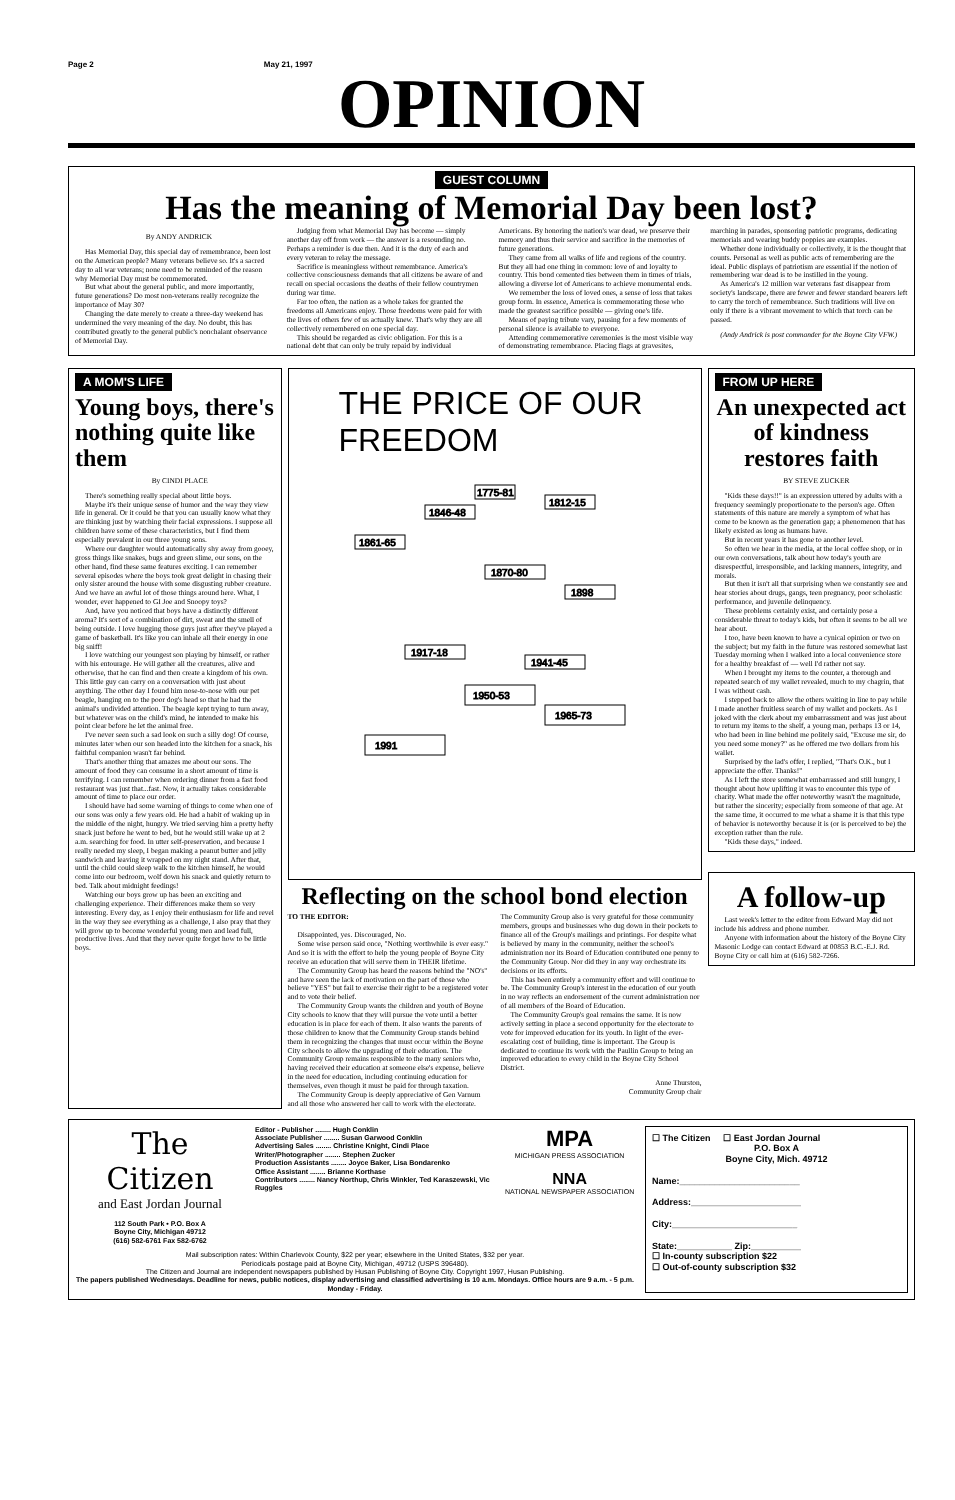Page 2 May 21, 1997
OPINION
GUEST COLUMN
Has the meaning of Memorial Day been lost?
By ANDY ANDRICK
Has Memorial Day, this special day of remembrance, been lost on the American people? Many veterans believe so. It's a sacred day to all war veterans; none need to be reminded of the reason why Memorial Day must be commemorated.
But what about the general public, and more importantly, future generations? Do most non-veterans really recognize the importance of May 30?
Changing the date merely to create a three-day weekend has undermined the very meaning of the day. No doubt, this has contributed greatly to the general public's nonchalant observance of Memorial Day.
Judging from what Memorial Day has become — simply another day off from work — the answer is a resounding no. Perhaps a reminder is due then. And it is the duty of each and every veteran to relay the message.
Sacrifice is meaningless without remembrance. America's collective consciousness demands that all citizens be aware of and recall on special occasions the deaths of their fellow countrymen during war time.
Far too often, the nation as a whole takes for granted the freedoms all Americans enjoy. Those freedoms were paid for with the lives of others few of us actually knew. That's why they are all collectively remembered on one special day.
This should be regarded as civic obligation. For this is a national debt that can only be truly repaid by individual Americans. By honoring the nation's war dead, we preserve their memory and thus their service and sacrifice in the memories of future generations.
They came from all walks of life and regions of the country. But they all had one thing in common: love of and loyalty to country. This bond cemented ties between them in times of trials, allowing a diverse lot of Americans to achieve monumental ends.
We remember the loss of loved ones, a sense of loss that takes group form. In essence, America is commemorating those who made the greatest sacrifice possible — giving one's life.
Means of paying tribute vary, pausing for a few moments of personal silence is available to everyone.
Attending commemorative ceremonies is the most visible way of demonstrating remembrance. Placing flags at gravesites, marching in parades, sponsoring patriotic programs, dedicating memorials and wearing buddy poppies are examples.
Whether done individually or collectively, it is the thought that counts. Personal as well as public acts of remembering are the ideal. Public displays of patriotism are essential if the notion of remembering war dead is to be instilled in the young.
As America's 12 million war veterans fast disappear from society's landscape, there are fewer and fewer standard bearers left to carry the torch of remembrance. Such traditions will live on only if there is a vibrant movement to which that torch can be passed.
(Andy Andrick is post commander for the Boyne City VFW.)
A MOM'S LIFE
Young boys, there's nothing quite like them
By CINDI PLACE
There's something really special about little boys.
Maybe it's their unique sense of humor and the way they view life in general. Or it could be that you can usually know what they are thinking just by watching their facial expressions. I suppose all children have some of these characteristics, but I find them especially prevalent in our three young sons.
Where our daughter would automatically shy away from gooey, gross things like snakes, bugs and green slime, our sons, on the other hand, find these same features exciting. I can remember several episodes where the boys took great delight in chasing their only sister around the house with some disgusting rubber creature. And we have an awful lot of those things around here. What, I wonder, ever happened to GI Joe and Snoopy toys?
And, have you noticed that boys have a distinctly different aroma? It's sort of a combination of dirt, sweat and the smell of being outside. I love hugging those guys just after they've played a game of basketball. It's like you can inhale all their energy in one big sniff!
I love watching our youngest son playing by himself, or rather with his entourage. He will gather all the creatures, alive and otherwise, that he can find and then create a kingdom of his own. This little guy can carry on a conversation with just about anything. The other day I found him nose-to-nose with our pet beagle, hanging on to the poor dog's head so that he had the animal's undivided attention. The beagle kept trying to turn away, but whatever was on the child's mind, he intended to make his point clear before he let the animal free.
I've never seen such a sad look on such a silly dog! Of course, minutes later when our son headed into the kitchen for a snack, his faithful companion wasn't far behind.
That's another thing that amazes me about our sons. The amount of food they can consume in a short amount of time is terrifying. I can remember when ordering dinner from a fast food restaurant was just that...fast. Now, it actually takes considerable amount of time to place our order.
I should have had some warning of things to come when one of our sons was only a few years old. He had a habit of waking up in the middle of the night, hungry. We tried serving him a pretty hefty snack just before he went to bed, but he would still wake up at 2 a.m. searching for food. In utter self-preservation, and because I really needed my sleep, I began making a peanut butter and jelly sandwich and leaving it wrapped on my night stand. After that, until the child could sleep walk to the kitchen himself, he would come into our bedroom, wolf down his snack and quietly return to bed. Talk about midnight feedings!
Watching our boys grow up has been an exciting and challenging experience. Their differences make them so very interesting. Every day, as I enjoy their enthusiasm for life and revel in the way they see everything as a challenge, I also pray that they will grow up to become wonderful young men and lead full, productive lives. And that they never quite forget how to be little boys.
THE PRICE OF OUR FREEDOM
1991
1950-53
1965-73
1917-18
1941-45
1898
1870-80
1861-65
1846-48
1775-81
1812-15
Reflecting on the school bond election
TO THE EDITOR:
Disappointed, yes. Discouraged, No.
Some wise person said once, "Nothing worthwhile is ever easy." And so it is with the effort to help the young people of Boyne City receive an education that will serve them in THEIR lifetime.
The Community Group has heard the reasons behind the "NO's" and have seen the lack of motivation on the part of those who believe "YES" but fail to exercise their right to be a registered voter and to vote their belief.
The Community Group wants the children and youth of Boyne City schools to know that they will pursue the vote until a better education is in place for each of them. It also wants the parents of those children to know that the Community Group stands behind them in recognizing the changes that must occur within the Boyne City schools to allow the upgrading of their education. The Community Group remains responsible to the many seniors who, having received their education at someone else's expense, believe in the need for education, including continuing education for themselves, even though it must be paid for through taxation.
The Community Group is deeply appreciative of Gen Varnum and all those who answered her call to work with the electorate. The Community Group also is very grateful for those community members, groups and businesses who dug down in their pockets to finance all of the Group's mailings and printings. For despite what is believed by many in the community, neither the school's administration nor its Board of Education contributed one penny to the Community Group. Nor did they in any way orchestrate its decisions or its efforts.
This has been entirely a community effort and will continue to be. The Community Group's interest in the education of our youth in no way reflects an endorsement of the current administration nor of all members of the Board of Education.
The Community Group's goal remains the same. It is now actively setting in place a second opportunity for the electorate to vote for improved education for its youth. In light of the ever-escalating cost of building, time is important. The Group is dedicated to continue its work with the Paullin Group to bring an improved education to every child in the Boyne City School District.
Anne Thurston,
Community Group chair
FROM UP HERE
An unexpected act of kindness restores faith
BY STEVE ZUCKER
"Kids these days!!" is an expression uttered by adults with a frequency seemingly proportionate to the person's age. Often statements of this nature are merely a symptom of what has come to be known as the generation gap; a phenomenon that has likely existed as long as humans have.
But in recent years it has gone to another level.
So often we hear in the media, at the local coffee shop, or in our own conversations, talk about how today's youth are disrespectful, irresponsible, and lacking manners, integrity, and morals.
But then it isn't all that surprising when we constantly see and hear stories about drugs, gangs, teen pregnancy, poor scholastic performance, and juvenile delinquency.
These problems certainly exist, and certainly pose a considerable threat to today's kids, but often it seems to be all we hear about.
I too, have been known to have a cynical opinion or two on the subject; but my faith in the future was restored somewhat last Tuesday morning when I walked into a local convenience store for a healthy breakfast of — well I'd rather not say.
When I brought my items to the counter, a thorough and repeated search of my wallet revealed, much to my chagrin, that I was without cash.
I stepped back to allow the others waiting in line to pay while I made another fruitless search of my wallet and pockets. As I joked with the clerk about my embarrassment and was just about to return my items to the shelf, a young man, perhaps 13 or 14, who had been in line behind me politely said, "Excuse me sir, do you need some money?" as he offered me two dollars from his wallet.
Surprised by the lad's offer, I replied, "That's O.K., but I appreciate the offer. Thanks!"
As I left the store somewhat embarrassed and still hungry, I thought about how uplifting it was to encounter this type of charity. What made the offer noteworthy wasn't the magnitude, but rather the sincerity; especially from someone of that age. At the same time, it occurred to me what a shame it is that this type of behavior is noteworthy because it is (or is perceived to be) the exception rather than the rule.
"Kids these days," indeed.
A follow-up
Last week's letter to the editor from Edward May did not include his address and phone number.
Anyone with information about the history of the Boyne City Masonic Lodge can contact Edward at 00853 B.C.-E.J. Rd. Boyne City or call him at (616) 582-7266.
The Citizen
and East Jordan Journal
112 South Park • P.O. Box A
Boyne City, Michigan 49712
(616) 582-6761 Fax 582-6762
Editor - Publisher ........ Hugh Conklin
Associate Publisher ........ Susan Garwood Conklin
Advertising Sales ........ Christine Knight, Cindi Place
Writer/Photographer ........ Stephen Zucker
Production Assistants ........ Joyce Baker, Lisa Bondarenko
Office Assistant ........ Brianne Korthase
Contributors ........ Nancy Northup, Chris Winkler, Ted Karaszewski, Vic Ruggles
MPA
MICHIGAN PRESS ASSOCIATION
NNA
NATIONAL NEWSPAPER ASSOCIATION
Mail subscription rates: Within Charlevoix County, $22 per year; elsewhere in the United States, $32 per year.
Periodicals postage paid at Boyne City, Michigan, 49712 (USPS 396480).
The Citizen and Journal are independent newspapers published by Husan Publishing of Boyne City. Copyright 1997, Husan Publishing.
The papers published Wednesdays. Deadline for news, public notices, display advertising and classified advertising is 10 a.m. Mondays. Office hours are 9 a.m. - 5 p.m. Monday - Friday.
☐ The Citizen ☐ East Jordan Journal
P.O. Box A
Boyne City, Mich. 49712
Name:________________________
Address:______________________
City:_________________________
State:___________ Zip:__________
☐ In-county subscription $22
☐ Out-of-county subscription $32